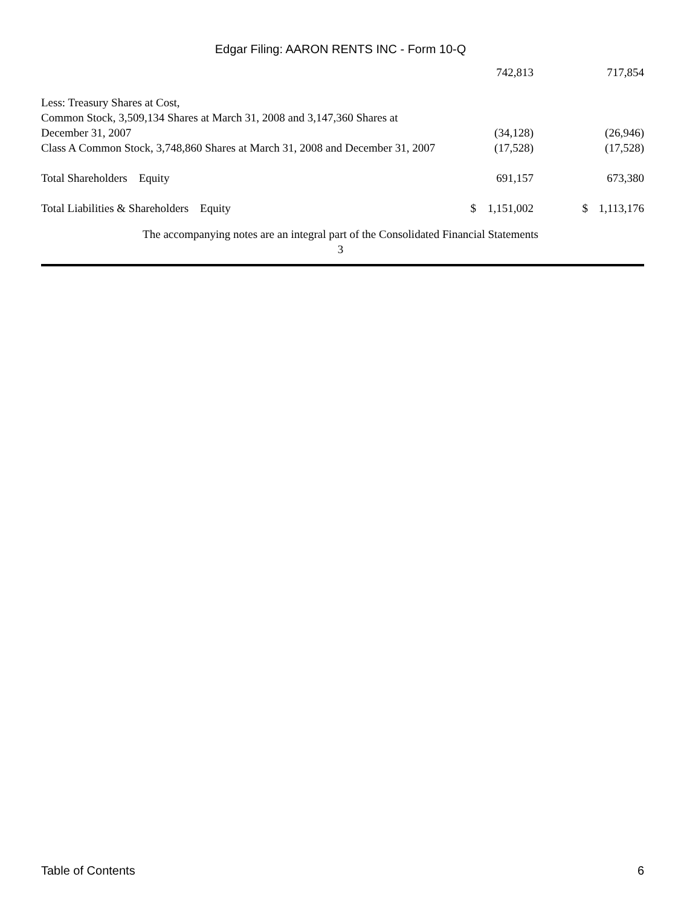Edgar Filing: AARON RENTS INC - Form 10-Q
| | | 742,813 | | 717,854 |
| Less: Treasury Shares at Cost, | | | | |
| Common Stock, 3,509,134 Shares at March 31, 2008 and 3,147,360 Shares at December 31, 2007 | | (34,128) | | (26,946) |
| Class A Common Stock, 3,748,860 Shares at March 31, 2008 and December 31, 2007 | | (17,528) | | (17,528) |
| Total Shareholders Equity | | 691,157 | | 673,380 |
| Total Liabilities & Shareholders Equity | $ | 1,151,002 | $ | 1,113,176 |
The accompanying notes are an integral part of the Consolidated Financial Statements
3
Table of Contents 6